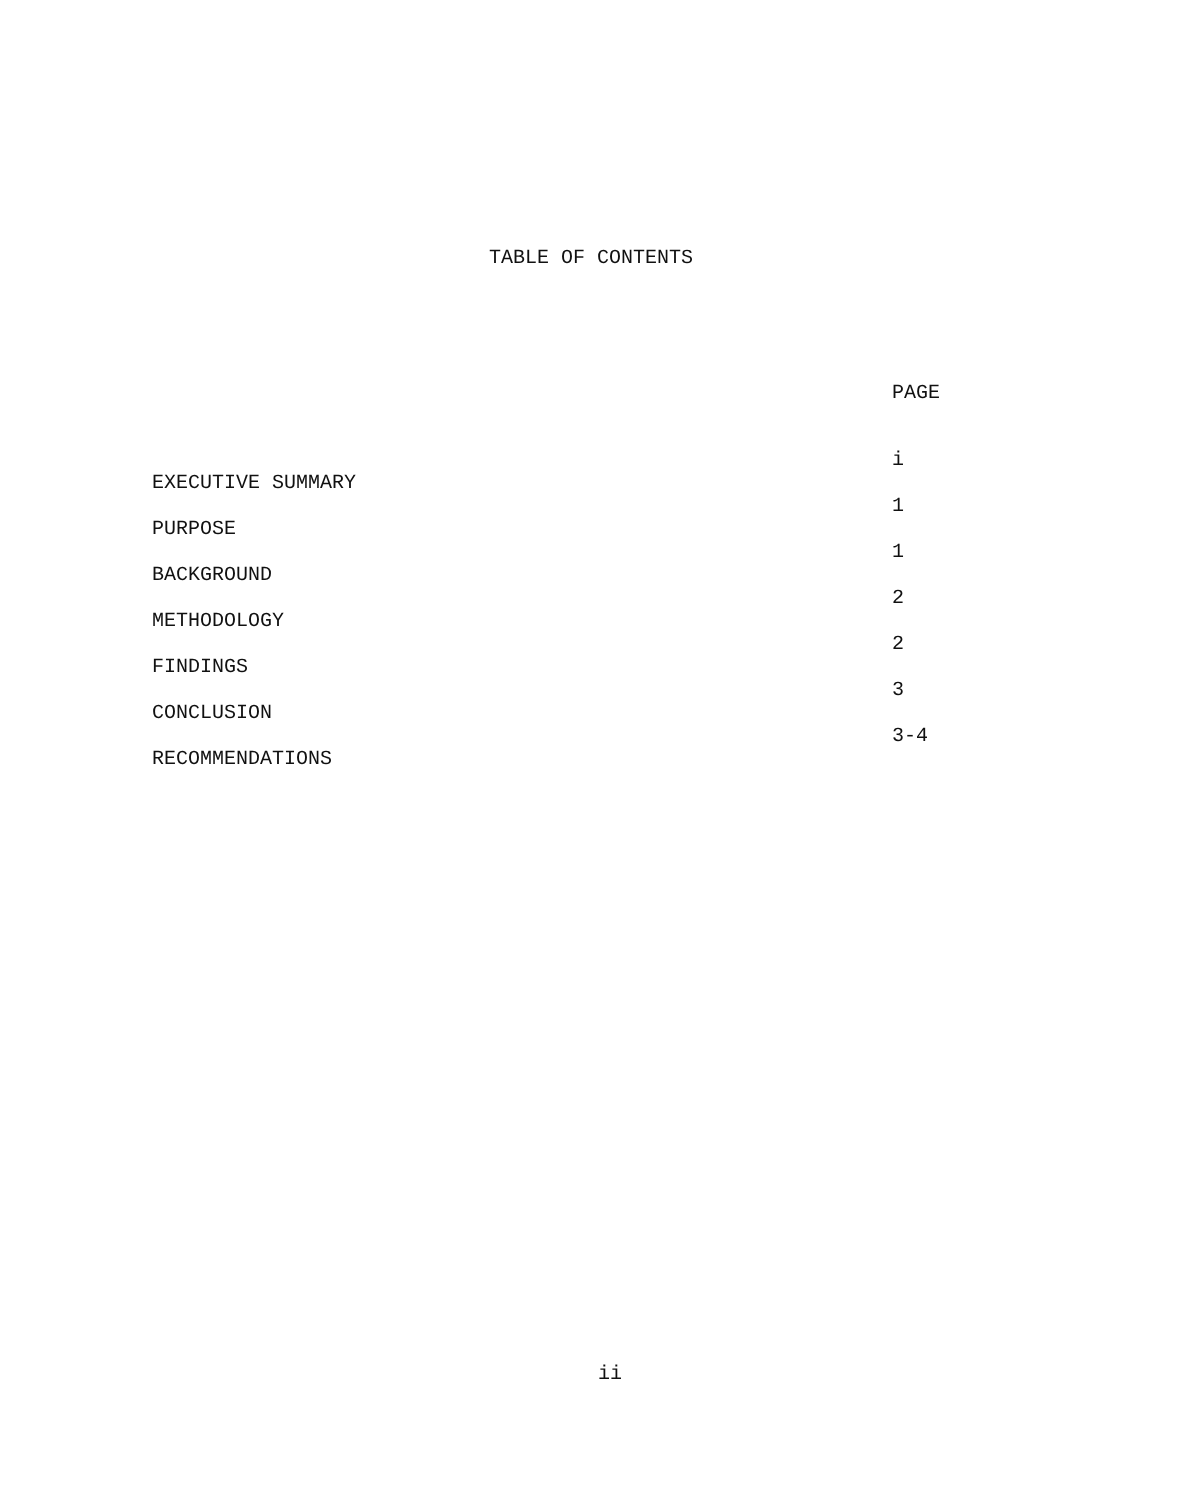TABLE OF CONTENTS
| | PAGE |
| --- | --- |
| EXECUTIVE SUMMARY | i |
| PURPOSE | 1 |
| BACKGROUND | 1 |
| METHODOLOGY | 2 |
| FINDINGS | 2 |
| CONCLUSION | 3 |
| RECOMMENDATIONS | 3-4 |
ii